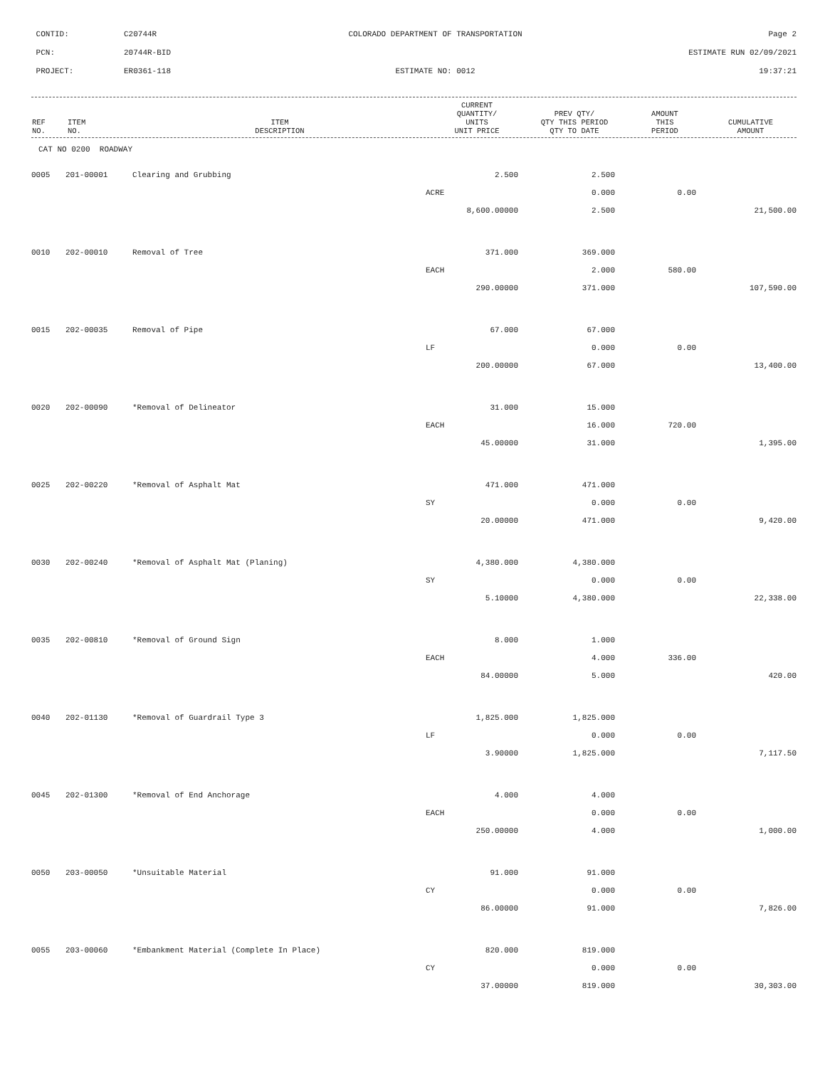CONTID:
C20744R
COLORADO DEPARTMENT OF TRANSPORTATION
Page 2
PCN:
20744R-BID
ESTIMATE RUN 02/09/2021
PROJECT:
ER0361-118
ESTIMATE NO: 0012
19:37:21
| REF NO. | ITEM NO. | ITEM DESCRIPTION | CURRENT QUANTITY/ UNITS UNIT PRICE | PREV QTY/ QTY THIS PERIOD QTY TO DATE | AMOUNT THIS PERIOD | CUMULATIVE AMOUNT |
| --- | --- | --- | --- | --- | --- | --- |
CAT NO 0200 ROADWAY
| 0005 | 201-00001 | Clearing and Grubbing | 2.500 | 2.500 | | |
| | | | ACRE | 0.000 | 0.00 | |
| | | | 8,600.00000 | 2.500 | | 21,500.00 |
| 0010 | 202-00010 | Removal of Tree | 371.000 | 369.000 | | |
| | | | EACH | 2.000 | 580.00 | |
| | | | 290.00000 | 371.000 | | 107,590.00 |
| 0015 | 202-00035 | Removal of Pipe | 67.000 | 67.000 | | |
| | | | LF | 0.000 | 0.00 | |
| | | | 200.00000 | 67.000 | | 13,400.00 |
| 0020 | 202-00090 | *Removal of Delineator | 31.000 | 15.000 | | |
| | | | EACH | 16.000 | 720.00 | |
| | | | 45.00000 | 31.000 | | 1,395.00 |
| 0025 | 202-00220 | *Removal of Asphalt Mat | 471.000 | 471.000 | | |
| | | | SY | 0.000 | 0.00 | |
| | | | 20.00000 | 471.000 | | 9,420.00 |
| 0030 | 202-00240 | *Removal of Asphalt Mat (Planing) | 4,380.000 | 4,380.000 | | |
| | | | SY | 0.000 | 0.00 | |
| | | | 5.10000 | 4,380.000 | | 22,338.00 |
| 0035 | 202-00810 | *Removal of Ground Sign | 8.000 | 1.000 | | |
| | | | EACH | 4.000 | 336.00 | |
| | | | 84.00000 | 5.000 | | 420.00 |
| 0040 | 202-01130 | *Removal of Guardrail Type 3 | 1,825.000 | 1,825.000 | | |
| | | | LF | 0.000 | 0.00 | |
| | | | 3.90000 | 1,825.000 | | 7,117.50 |
| 0045 | 202-01300 | *Removal of End Anchorage | 4.000 | 4.000 | | |
| | | | EACH | 0.000 | 0.00 | |
| | | | 250.00000 | 4.000 | | 1,000.00 |
| 0050 | 203-00050 | *Unsuitable Material | 91.000 | 91.000 | | |
| | | | CY | 0.000 | 0.00 | |
| | | | 86.00000 | 91.000 | | 7,826.00 |
| 0055 | 203-00060 | *Embankment Material (Complete In Place) | 820.000 | 819.000 | | |
| | | | CY | 0.000 | 0.00 | |
| | | | 37.00000 | 819.000 | | 30,303.00 |